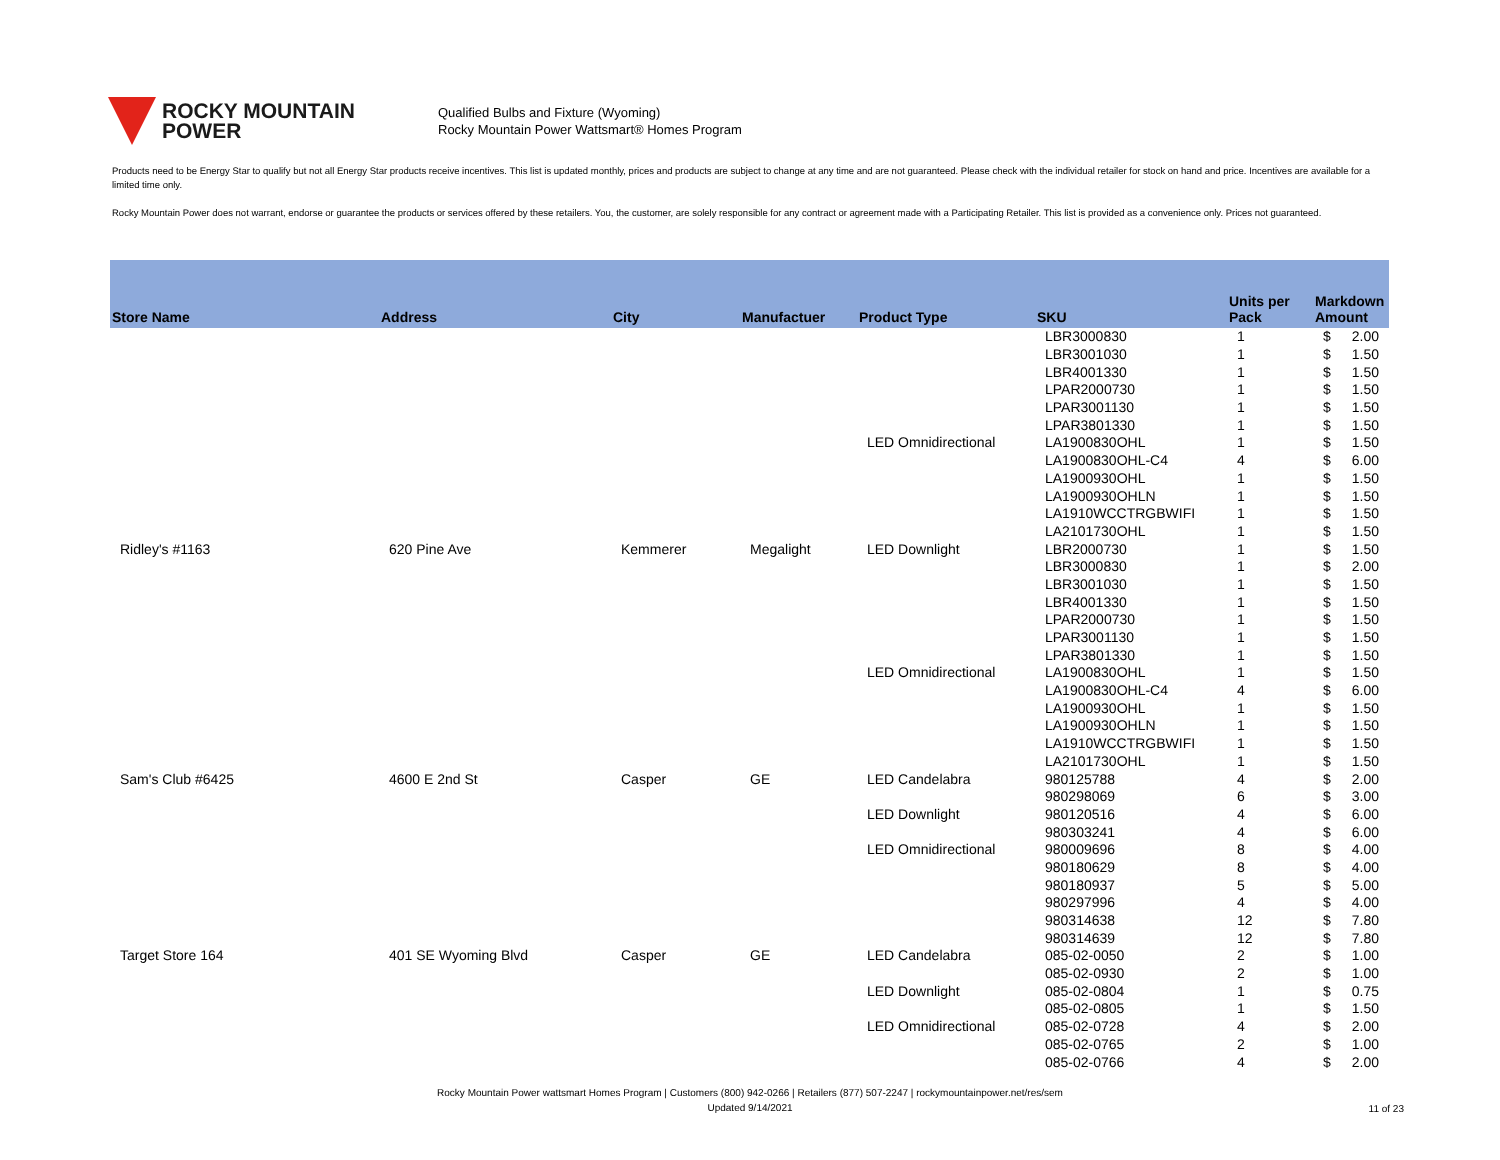ROCKY MOUNTAIN
POWER
Qualified Bulbs and Fixture (Wyoming)
Rocky Mountain Power Wattsmart® Homes Program
Products need to be Energy Star to qualify but not all Energy Star products receive incentives. This list is updated monthly, prices and products are subject to change at any time and are not guaranteed. Please check with the individual retailer for stock on hand and price. Incentives are available for a limited time only.
Rocky Mountain Power does not warrant, endorse or guarantee the products or services offered by these retailers. You, the customer, are solely responsible for any contract or agreement made with a Participating Retailer. This list is provided as a convenience only. Prices not guaranteed.
| Store Name | Address | City | Manufactuer | Product Type | SKU | Units per Pack | Markdown Amount | |
| --- | --- | --- | --- | --- | --- | --- | --- | --- |
| | | | | | LBR3000830 | 1 | $ | 2.00 |
| | | | | | LBR3001030 | 1 | $ | 1.50 |
| | | | | | LBR4001330 | 1 | $ | 1.50 |
| | | | | | LPAR2000730 | 1 | $ | 1.50 |
| | | | | | LPAR3001130 | 1 | $ | 1.50 |
| | | | | | LPAR3801330 | 1 | $ | 1.50 |
| | | | | LED Omnidirectional | LA1900830OHL | 1 | $ | 1.50 |
| | | | | | LA1900830OHL-C4 | 4 | $ | 6.00 |
| | | | | | LA1900930OHL | 1 | $ | 1.50 |
| | | | | | LA1900930OHLN | 1 | $ | 1.50 |
| | | | | | LA1910WCCTRGBWIFI | 1 | $ | 1.50 |
| | | | | | LA2101730OHL | 1 | $ | 1.50 |
| Ridley's #1163 | 620 Pine Ave | Kemmerer | Megalight | LED Downlight | LBR2000730 | 1 | $ | 1.50 |
| | | | | | LBR3000830 | 1 | $ | 2.00 |
| | | | | | LBR3001030 | 1 | $ | 1.50 |
| | | | | | LBR4001330 | 1 | $ | 1.50 |
| | | | | | LPAR2000730 | 1 | $ | 1.50 |
| | | | | | LPAR3001130 | 1 | $ | 1.50 |
| | | | | | LPAR3801330 | 1 | $ | 1.50 |
| | | | | LED Omnidirectional | LA1900830OHL | 1 | $ | 1.50 |
| | | | | | LA1900830OHL-C4 | 4 | $ | 6.00 |
| | | | | | LA1900930OHL | 1 | $ | 1.50 |
| | | | | | LA1900930OHLN | 1 | $ | 1.50 |
| | | | | | LA1910WCCTRGBWIFI | 1 | $ | 1.50 |
| | | | | | LA2101730OHL | 1 | $ | 1.50 |
| Sam's Club #6425 | 4600 E 2nd St | Casper | GE | LED Candelabra | 980125788 | 4 | $ | 2.00 |
| | | | | | 980298069 | 6 | $ | 3.00 |
| | | | | LED Downlight | 980120516 | 4 | $ | 6.00 |
| | | | | | 980303241 | 4 | $ | 6.00 |
| | | | | LED Omnidirectional | 980009696 | 8 | $ | 4.00 |
| | | | | | 980180629 | 8 | $ | 4.00 |
| | | | | | 980180937 | 5 | $ | 5.00 |
| | | | | | 980297996 | 4 | $ | 4.00 |
| | | | | | 980314638 | 12 | $ | 7.80 |
| | | | | | 980314639 | 12 | $ | 7.80 |
| Target Store 164 | 401 SE Wyoming Blvd | Casper | GE | LED Candelabra | 085-02-0050 | 2 | $ | 1.00 |
| | | | | | 085-02-0930 | 2 | $ | 1.00 |
| | | | | LED Downlight | 085-02-0804 | 1 | $ | 0.75 |
| | | | | | 085-02-0805 | 1 | $ | 1.50 |
| | | | | LED Omnidirectional | 085-02-0728 | 4 | $ | 2.00 |
| | | | | | 085-02-0765 | 2 | $ | 1.00 |
| | | | | | 085-02-0766 | 4 | $ | 2.00 |
Rocky Mountain Power wattsmart Homes Program | Customers (800) 942-0266 | Retailers (877) 507-2247 | rockymountainpower.net/res/sem
Updated 9/14/2021
11 of 23